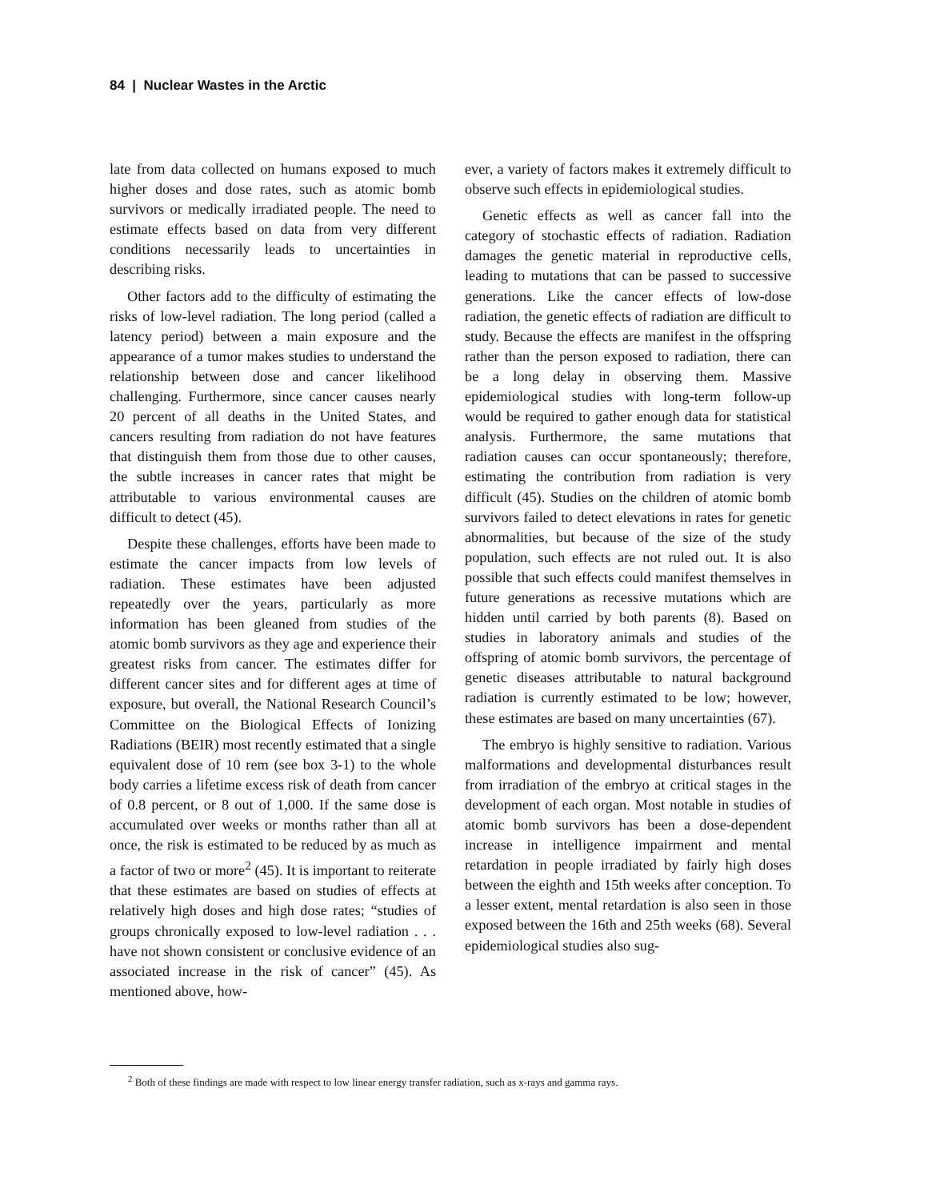84 | Nuclear Wastes in the Arctic
late from data collected on humans exposed to much higher doses and dose rates, such as atomic bomb survivors or medically irradiated people. The need to estimate effects based on data from very different conditions necessarily leads to uncertainties in describing risks.
Other factors add to the difficulty of estimating the risks of low-level radiation. The long period (called a latency period) between a main exposure and the appearance of a tumor makes studies to understand the relationship between dose and cancer likelihood challenging. Furthermore, since cancer causes nearly 20 percent of all deaths in the United States, and cancers resulting from radiation do not have features that distinguish them from those due to other causes, the subtle increases in cancer rates that might be attributable to various environmental causes are difficult to detect (45).
Despite these challenges, efforts have been made to estimate the cancer impacts from low levels of radiation. These estimates have been adjusted repeatedly over the years, particularly as more information has been gleaned from studies of the atomic bomb survivors as they age and experience their greatest risks from cancer. The estimates differ for different cancer sites and for different ages at time of exposure, but overall, the National Research Council’s Committee on the Biological Effects of Ionizing Radiations (BEIR) most recently estimated that a single equivalent dose of 10 rem (see box 3-1) to the whole body carries a lifetime excess risk of death from cancer of 0.8 percent, or 8 out of 1,000. If the same dose is accumulated over weeks or months rather than all at once, the risk is estimated to be reduced by as much as a factor of two or more<sup>2</sup> (45). It is important to reiterate that these estimates are based on studies of effects at relatively high doses and high dose rates; “studies of groups chronically exposed to low-level radiation . . . have not shown consistent or conclusive evidence of an associated increase in the risk of cancer” (45). As mentioned above, how-
ever, a variety of factors makes it extremely difficult to observe such effects in epidemiological studies.
Genetic effects as well as cancer fall into the category of stochastic effects of radiation. Radiation damages the genetic material in reproductive cells, leading to mutations that can be passed to successive generations. Like the cancer effects of low-dose radiation, the genetic effects of radiation are difficult to study. Because the effects are manifest in the offspring rather than the person exposed to radiation, there can be a long delay in observing them. Massive epidemiological studies with long-term follow-up would be required to gather enough data for statistical analysis. Furthermore, the same mutations that radiation causes can occur spontaneously; therefore, estimating the contribution from radiation is very difficult (45). Studies on the children of atomic bomb survivors failed to detect elevations in rates for genetic abnormalities, but because of the size of the study population, such effects are not ruled out. It is also possible that such effects could manifest themselves in future generations as recessive mutations which are hidden until carried by both parents (8). Based on studies in laboratory animals and studies of the offspring of atomic bomb survivors, the percentage of genetic diseases attributable to natural background radiation is currently estimated to be low; however, these estimates are based on many uncertainties (67).
The embryo is highly sensitive to radiation. Various malformations and developmental disturbances result from irradiation of the embryo at critical stages in the development of each organ. Most notable in studies of atomic bomb survivors has been a dose-dependent increase in intelligence impairment and mental retardation in people irradiated by fairly high doses between the eighth and 15th weeks after conception. To a lesser extent, mental retardation is also seen in those exposed between the 16th and 25th weeks (68). Several epidemiological studies also sug-
<sup>2</sup> Both of these findings are made with respect to low linear energy transfer radiation, such as x-rays and gamma rays.